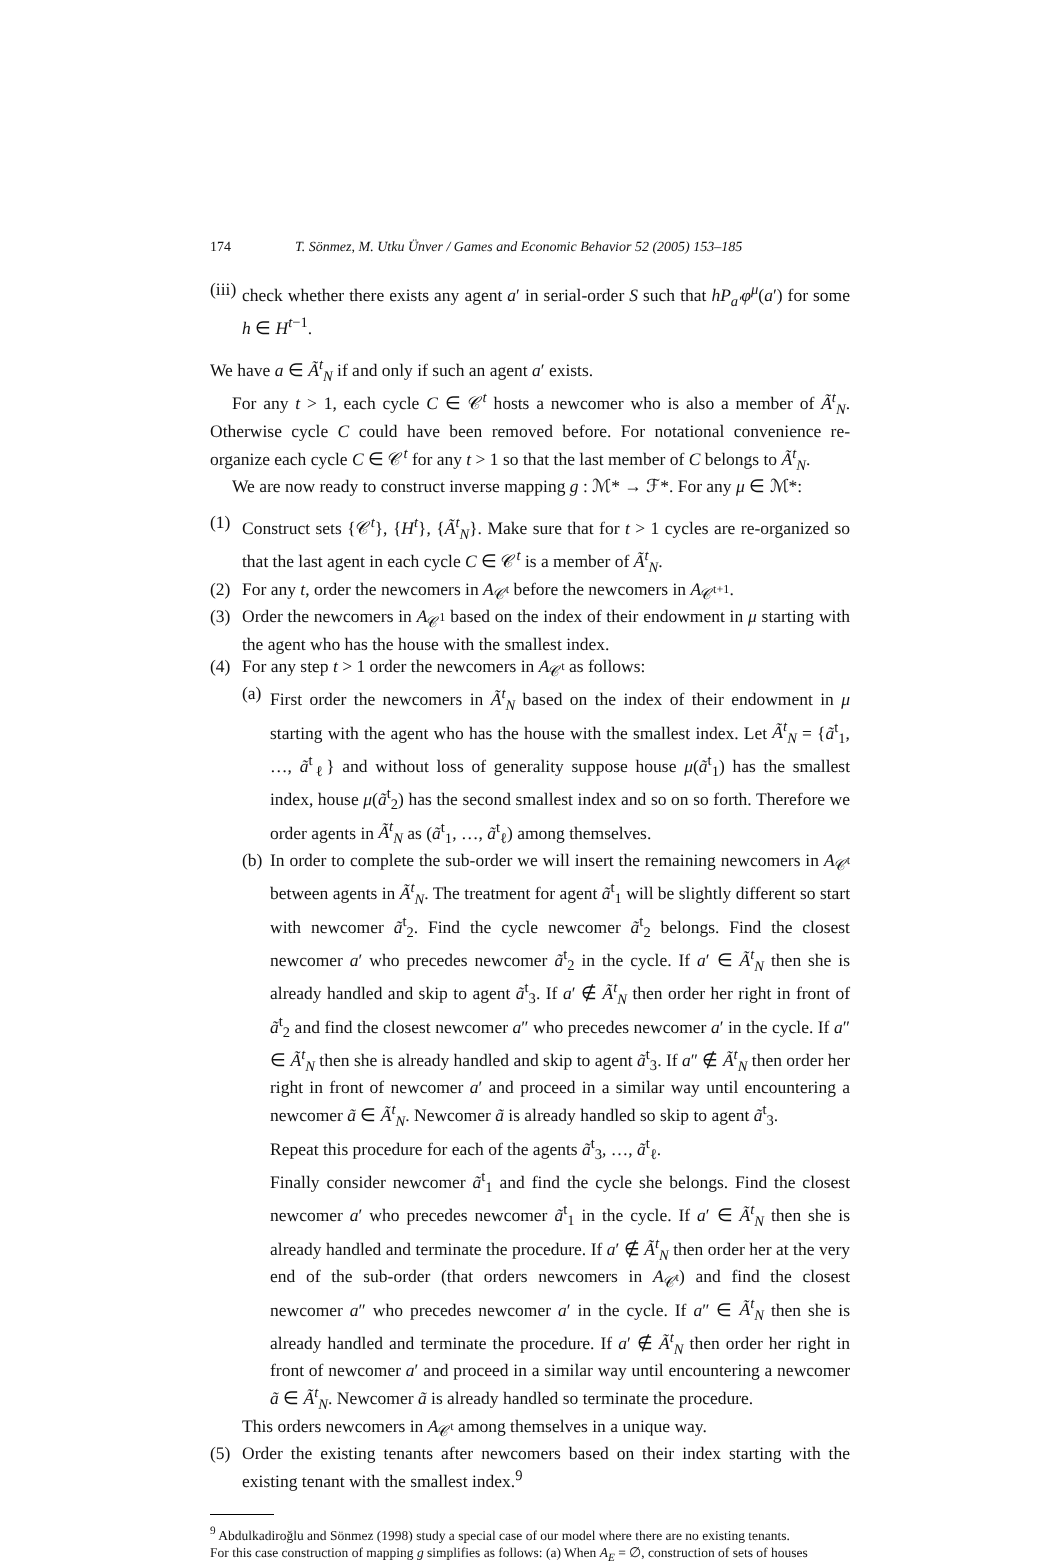174 T. Sönmez, M. Utku Ünver / Games and Economic Behavior 52 (2005) 153–185
(iii)
check whether there exists any agent a′ in serial-order S such that hP<sub>a′</sub>φ<sup>μ</sup>(a′) for some h ∈ H<sup>t−1</sup>.
We have a ∈ Ã<sup>t</sup><sub>N</sub> if and only if such an agent a′ exists.
For any t > 1, each cycle C ∈ 𝒞<sup>t</sup> hosts a newcomer who is also a member of Ã<sup>t</sup><sub>N</sub>. Otherwise cycle C could have been removed before. For notational convenience re-organize each cycle C ∈ 𝒞<sup>t</sup> for any t > 1 so that the last member of C belongs to Ã<sup>t</sup><sub>N</sub>.
We are now ready to construct inverse mapping g : ℳ* → ℱ*. For any μ ∈ ℳ*:
(1) Construct sets {𝒞<sup>t</sup>}, {H<sup>t</sup>}, {Ã<sup>t</sup><sub>N</sub>}. Make sure that for t > 1 cycles are re-organized so that the last agent in each cycle C ∈ 𝒞<sup>t</sup> is a member of Ã<sup>t</sup><sub>N</sub>.
(2) For any t, order the newcomers in A<sub>𝒞<sup>t</sup></sub> before the newcomers in A<sub>𝒞<sup>t+1</sup></sub>.
(3) Order the newcomers in A<sub>𝒞<sup>1</sup></sub> based on the index of their endowment in μ starting with the agent who has the house with the smallest index.
(4) For any step t > 1 order the newcomers in A<sub>𝒞<sup>t</sup></sub> as follows:
(a)
First order the newcomers in Ã<sup>t</sup><sub>N</sub> based on the index of their endowment in μ starting with the agent who has the house with the smallest index. Let Ã<sup>t</sup><sub>N</sub> = {ã<sup>t</sup><sub>1</sub>, …, ã<sup>t</sup><sub>ℓ</sub>} and without loss of generality suppose house μ(ã<sup>t</sup><sub>1</sub>) has the smallest index, house μ(ã<sup>t</sup><sub>2</sub>) has the second smallest index and so on so forth. Therefore we order agents in Ã<sup>t</sup><sub>N</sub> as (ã<sup>t</sup><sub>1</sub>, …, ã<sup>t</sup><sub>ℓ</sub>) among themselves.
(b)
In order to complete the sub-order we will insert the remaining newcomers in A<sub>𝒞<sup>t</sup></sub> between agents in Ã<sup>t</sup><sub>N</sub>. The treatment for agent ã<sup>t</sup><sub>1</sub> will be slightly different so start with newcomer ã<sup>t</sup><sub>2</sub>. Find the cycle newcomer ã<sup>t</sup><sub>2</sub> belongs. Find the closest newcomer a′ who precedes newcomer ã<sup>t</sup><sub>2</sub> in the cycle. If a′ ∈ Ã<sup>t</sup><sub>N</sub> then she is already handled and skip to agent ã<sup>t</sup><sub>3</sub>. If a′ ∉ Ã<sup>t</sup><sub>N</sub> then order her right in front of ã<sup>t</sup><sub>2</sub> and find the closest newcomer a″ who precedes newcomer a′ in the cycle. If a″ ∈ Ã<sup>t</sup><sub>N</sub> then she is already handled and skip to agent ã<sup>t</sup><sub>3</sub>. If a″ ∉ Ã<sup>t</sup><sub>N</sub> then order her right in front of newcomer a′ and proceed in a similar way until encountering a newcomer ã ∈ Ã<sup>t</sup><sub>N</sub>. Newcomer ã is already handled so skip to agent ã<sup>t</sup><sub>3</sub>.
Repeat this procedure for each of the agents ã<sup>t</sup><sub>3</sub>, …, ã<sup>t</sup><sub>ℓ</sub>.
Finally consider newcomer ã<sup>t</sup><sub>1</sub> and find the cycle she belongs. Find the closest newcomer a′ who precedes newcomer ã<sup>t</sup><sub>1</sub> in the cycle. If a′ ∈ Ã<sup>t</sup><sub>N</sub> then she is already handled and terminate the procedure. If a′ ∉ Ã<sup>t</sup><sub>N</sub> then order her at the very end of the sub-order (that orders newcomers in A<sub>𝒞<sup>t</sup></sub>) and find the closest newcomer a″ who precedes newcomer a′ in the cycle. If a″ ∈ Ã<sup>t</sup><sub>N</sub> then she is already handled and terminate the procedure. If a′ ∉ Ã<sup>t</sup><sub>N</sub> then order her right in front of newcomer a′ and proceed in a similar way until encountering a newcomer ã ∈ Ã<sup>t</sup><sub>N</sub>. Newcomer ã is already handled so terminate the procedure.
This orders newcomers in A<sub>𝒞<sup>t</sup></sub> among themselves in a unique way.
(5) Order the existing tenants after newcomers based on their index starting with the existing tenant with the smallest index.<sup>9</sup>
<sup>9</sup> Abdulkadiroğlu and Sönmez (1998) study a special case of our model where there are no existing tenants.
For this case construction of mapping g simplifies as follows: (a) When A<sub>E</sub> = ∅, construction of sets of houses